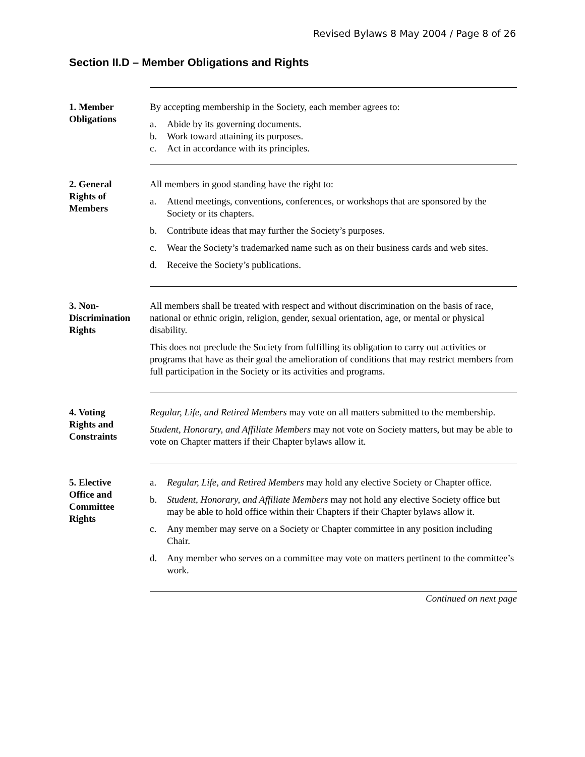Revised Bylaws 8 May 2004 / Page 8 of 26
Section II.D – Member Obligations and Rights
1. Member
Obligations
By accepting membership in the Society, each member agrees to:
a. Abide by its governing documents.
b. Work toward attaining its purposes.
c. Act in accordance with its principles.
2. General
Rights of
Members
All members in good standing have the right to:
a. Attend meetings, conventions, conferences, or workshops that are sponsored by the Society or its chapters.
b. Contribute ideas that may further the Society’s purposes.
c. Wear the Society’s trademarked name such as on their business cards and web sites.
d. Receive the Society’s publications.
3. Non-
Discrimination
Rights
All members shall be treated with respect and without discrimination on the basis of race, national or ethnic origin, religion, gender, sexual orientation, age, or mental or physical disability.
This does not preclude the Society from fulfilling its obligation to carry out activities or programs that have as their goal the amelioration of conditions that may restrict members from full participation in the Society or its activities and programs.
4. Voting
Rights and
Constraints
Regular, Life, and Retired Members may vote on all matters submitted to the membership.
Student, Honorary, and Affiliate Members may not vote on Society matters, but may be able to vote on Chapter matters if their Chapter bylaws allow it.
5. Elective
Office and
Committee
Rights
a. Regular, Life, and Retired Members may hold any elective Society or Chapter office.
b. Student, Honorary, and Affiliate Members may not hold any elective Society office but may be able to hold office within their Chapters if their Chapter bylaws allow it.
c. Any member may serve on a Society or Chapter committee in any position including Chair.
d. Any member who serves on a committee may vote on matters pertinent to the committee’s work.
Continued on next page